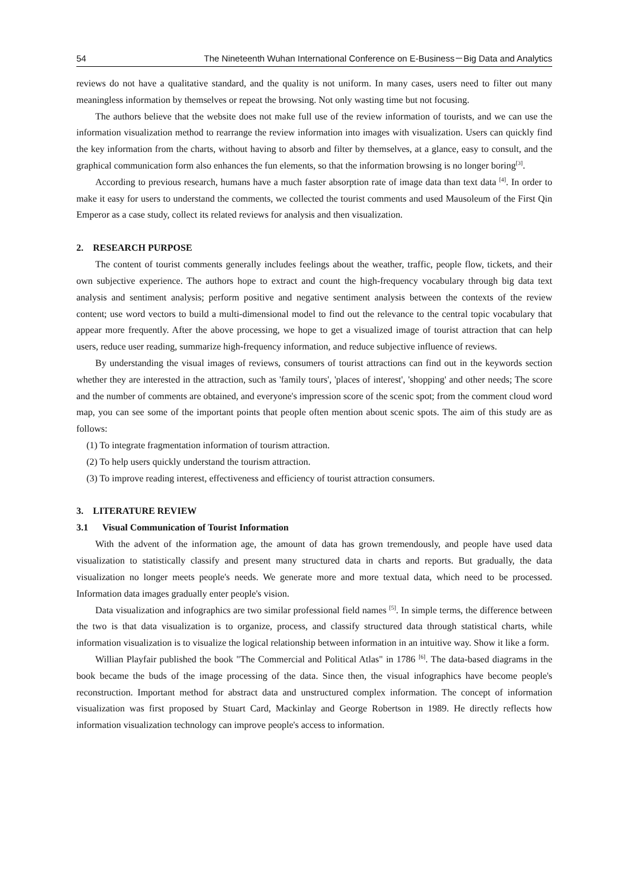54 The Nineteenth Wuhan International Conference on E-Business－Big Data and Analytics
reviews do not have a qualitative standard, and the quality is not uniform. In many cases, users need to filter out many meaningless information by themselves or repeat the browsing. Not only wasting time but not focusing.
The authors believe that the website does not make full use of the review information of tourists, and we can use the information visualization method to rearrange the review information into images with visualization. Users can quickly find the key information from the charts, without having to absorb and filter by themselves, at a glance, easy to consult, and the graphical communication form also enhances the fun elements, so that the information browsing is no longer boring<sup>[3]</sup>.
According to previous research, humans have a much faster absorption rate of image data than text data <sup>[4]</sup>. In order to make it easy for users to understand the comments, we collected the tourist comments and used Mausoleum of the First Qin Emperor as a case study, collect its related reviews for analysis and then visualization.
2. RESEARCH PURPOSE
The content of tourist comments generally includes feelings about the weather, traffic, people flow, tickets, and their own subjective experience. The authors hope to extract and count the high-frequency vocabulary through big data text analysis and sentiment analysis; perform positive and negative sentiment analysis between the contexts of the review content; use word vectors to build a multi-dimensional model to find out the relevance to the central topic vocabulary that appear more frequently. After the above processing, we hope to get a visualized image of tourist attraction that can help users, reduce user reading, summarize high-frequency information, and reduce subjective influence of reviews.
By understanding the visual images of reviews, consumers of tourist attractions can find out in the keywords section whether they are interested in the attraction, such as 'family tours', 'places of interest', 'shopping' and other needs; The score and the number of comments are obtained, and everyone's impression score of the scenic spot; from the comment cloud word map, you can see some of the important points that people often mention about scenic spots. The aim of this study are as follows:
(1) To integrate fragmentation information of tourism attraction.
(2) To help users quickly understand the tourism attraction.
(3) To improve reading interest, effectiveness and efficiency of tourist attraction consumers.
3. LITERATURE REVIEW
3.1 Visual Communication of Tourist Information
With the advent of the information age, the amount of data has grown tremendously, and people have used data visualization to statistically classify and present many structured data in charts and reports. But gradually, the data visualization no longer meets people's needs. We generate more and more textual data, which need to be processed. Information data images gradually enter people's vision.
Data visualization and infographics are two similar professional field names <sup>[5]</sup>. In simple terms, the difference between the two is that data visualization is to organize, process, and classify structured data through statistical charts, while information visualization is to visualize the logical relationship between information in an intuitive way. Show it like a form.
Willian Playfair published the book "The Commercial and Political Atlas" in 1786 <sup>[6]</sup>. The data-based diagrams in the book became the buds of the image processing of the data. Since then, the visual infographics have become people's reconstruction. Important method for abstract data and unstructured complex information. The concept of information visualization was first proposed by Stuart Card, Mackinlay and George Robertson in 1989. He directly reflects how information visualization technology can improve people's access to information.